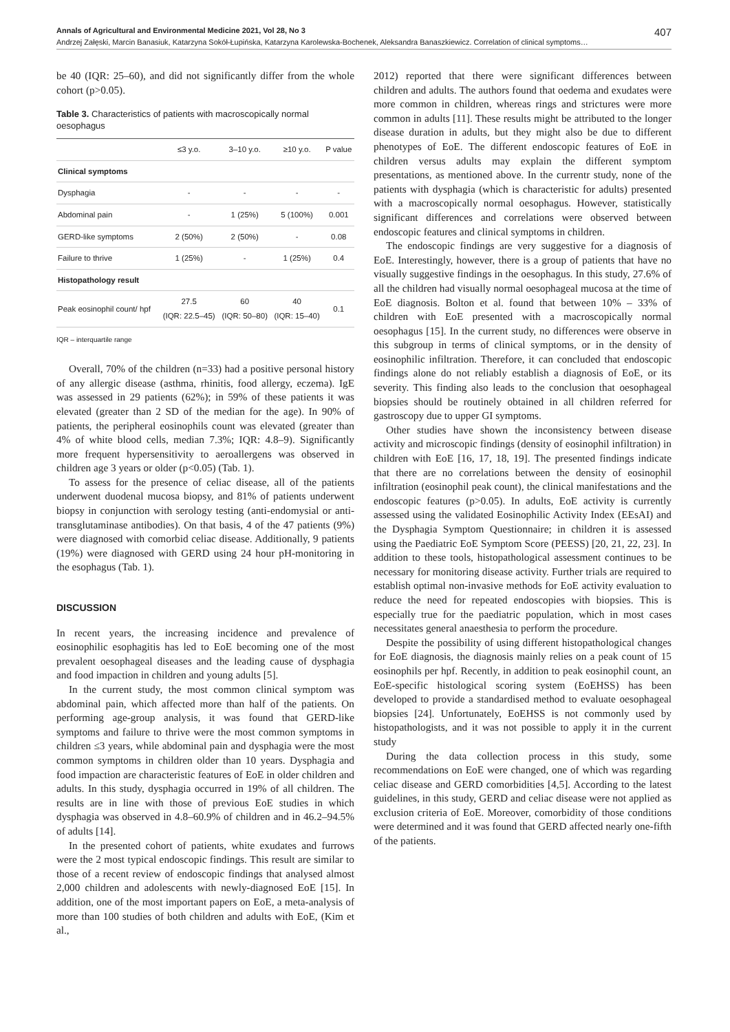Annals of Agricultural and Environmental Medicine 2021, Vol 28, No 3 407
Andrzej Załęski, Marcin Banasiuk, Katarzyna Sokół-Łupińska, Katarzyna Karolewska-Bochenek, Aleksandra Banaszkiewicz. Correlation of clinical symptoms…
be 40 (IQR: 25–60), and did not significantly differ from the whole cohort (p>0.05).
Table 3. Characteristics of patients with macroscopically normal oesophagus
| | ≤3 y.o. | 3–10 y.o. | ≥10 y.o. | P value |
| --- | --- | --- | --- | --- |
| Clinical symptoms | | | | |
| Dysphagia | - | - | - | - |
| Abdominal pain | - | 1 (25%) | 5 (100%) | 0.001 |
| GERD-like symptoms | 2 (50%) | 2 (50%) | - | 0.08 |
| Failure to thrive | 1 (25%) | - | 1 (25%) | 0.4 |
| Histopathology result | | | | |
| Peak eosinophil count/ hpf | 27.5 (IQR: 22.5–45) | 60 (IQR: 50–80) | 40 (IQR: 15–40) | 0.1 |
IQR – interquartile range
Overall, 70% of the children (n=33) had a positive personal history of any allergic disease (asthma, rhinitis, food allergy, eczema). IgE was assessed in 29 patients (62%); in 59% of these patients it was elevated (greater than 2 SD of the median for the age). In 90% of patients, the peripheral eosinophils count was elevated (greater than 4% of white blood cells, median 7.3%; IQR: 4.8–9). Significantly more frequent hypersensitivity to aeroallergens was observed in children age 3 years or older (p<0.05) (Tab. 1).
To assess for the presence of celiac disease, all of the patients underwent duodenal mucosa biopsy, and 81% of patients underwent biopsy in conjunction with serology testing (anti-endomysial or anti-transglutaminase antibodies). On that basis, 4 of the 47 patients (9%) were diagnosed with comorbid celiac disease. Additionally, 9 patients (19%) were diagnosed with GERD using 24 hour pH-monitoring in the esophagus (Tab. 1).
DISCUSSION
In recent years, the increasing incidence and prevalence of eosinophilic esophagitis has led to EoE becoming one of the most prevalent oesophageal diseases and the leading cause of dysphagia and food impaction in children and young adults [5].
In the current study, the most common clinical symptom was abdominal pain, which affected more than half of the patients. On performing age-group analysis, it was found that GERD-like symptoms and failure to thrive were the most common symptoms in children ≤3 years, while abdominal pain and dysphagia were the most common symptoms in children older than 10 years. Dysphagia and food impaction are characteristic features of EoE in older children and adults. In this study, dysphagia occurred in 19% of all children. The results are in line with those of previous EoE studies in which dysphagia was observed in 4.8–60.9% of children and in 46.2–94.5% of adults [14].
In the presented cohort of patients, white exudates and furrows were the 2 most typical endoscopic findings. This result are similar to those of a recent review of endoscopic findings that analysed almost 2,000 children and adolescents with newly-diagnosed EoE [15]. In addition, one of the most important papers on EoE, a meta-analysis of more than 100 studies of both children and adults with EoE, (Kim et al.,
2012) reported that there were significant differences between children and adults. The authors found that oedema and exudates were more common in children, whereas rings and strictures were more common in adults [11]. These results might be attributed to the longer disease duration in adults, but they might also be due to different phenotypes of EoE. The different endoscopic features of EoE in children versus adults may explain the different symptom presentations, as mentioned above. In the currentr study, none of the patients with dysphagia (which is characteristic for adults) presented with a macroscopically normal oesophagus. However, statistically significant differences and correlations were observed between endoscopic features and clinical symptoms in children.
The endoscopic findings are very suggestive for a diagnosis of EoE. Interestingly, however, there is a group of patients that have no visually suggestive findings in the oesophagus. In this study, 27.6% of all the children had visually normal oesophageal mucosa at the time of EoE diagnosis. Bolton et al. found that between 10% – 33% of children with EoE presented with a macroscopically normal oesophagus [15]. In the current study, no differences were observe in this subgroup in terms of clinical symptoms, or in the density of eosinophilic infiltration. Therefore, it can concluded that endoscopic findings alone do not reliably establish a diagnosis of EoE, or its severity. This finding also leads to the conclusion that oesophageal biopsies should be routinely obtained in all children referred for gastroscopy due to upper GI symptoms.
Other studies have shown the inconsistency between disease activity and microscopic findings (density of eosinophil infiltration) in children with EoE [16, 17, 18, 19]. The presented findings indicate that there are no correlations between the density of eosinophil infiltration (eosinophil peak count), the clinical manifestations and the endoscopic features (p>0.05). In adults, EoE activity is currently assessed using the validated Eosinophilic Activity Index (EEsAI) and the Dysphagia Symptom Questionnaire; in children it is assessed using the Paediatric EoE Symptom Score (PEESS) [20, 21, 22, 23]. In addition to these tools, histopathological assessment continues to be necessary for monitoring disease activity. Further trials are required to establish optimal non-invasive methods for EoE activity evaluation to reduce the need for repeated endoscopies with biopsies. This is especially true for the paediatric population, which in most cases necessitates general anaesthesia to perform the procedure.
Despite the possibility of using different histopathological changes for EoE diagnosis, the diagnosis mainly relies on a peak count of 15 eosinophils per hpf. Recently, in addition to peak eosinophil count, an EoE-specific histological scoring system (EoEHSS) has been developed to provide a standardised method to evaluate oesophageal biopsies [24]. Unfortunately, EoEHSS is not commonly used by histopathologists, and it was not possible to apply it in the current study
During the data collection process in this study, some recommendations on EoE were changed, one of which was regarding celiac disease and GERD comorbidities [4,5]. According to the latest guidelines, in this study, GERD and celiac disease were not applied as exclusion criteria of EoE. Moreover, comorbidity of those conditions were determined and it was found that GERD affected nearly one-fifth of the patients.